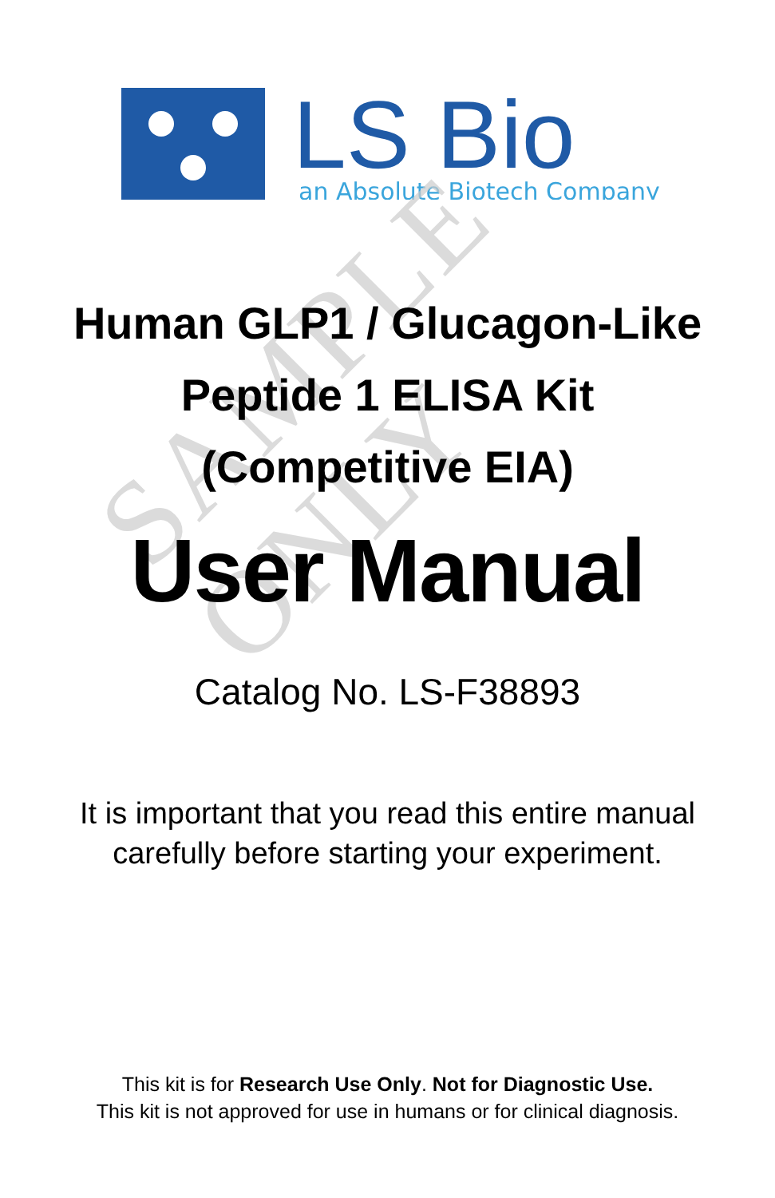LS Bio
an Absolute Biotech Company
SAMPLE ONLY
Human GLP1 / Glucagon-Like
Peptide 1 ELISA Kit
(Competitive EIA)
User Manual
Catalog No. LS-F38893
It is important that you read this entire manual
carefully before starting your experiment.
This kit is for Research Use Only. Not for Diagnostic Use.
This kit is not approved for use in humans or for clinical diagnosis.